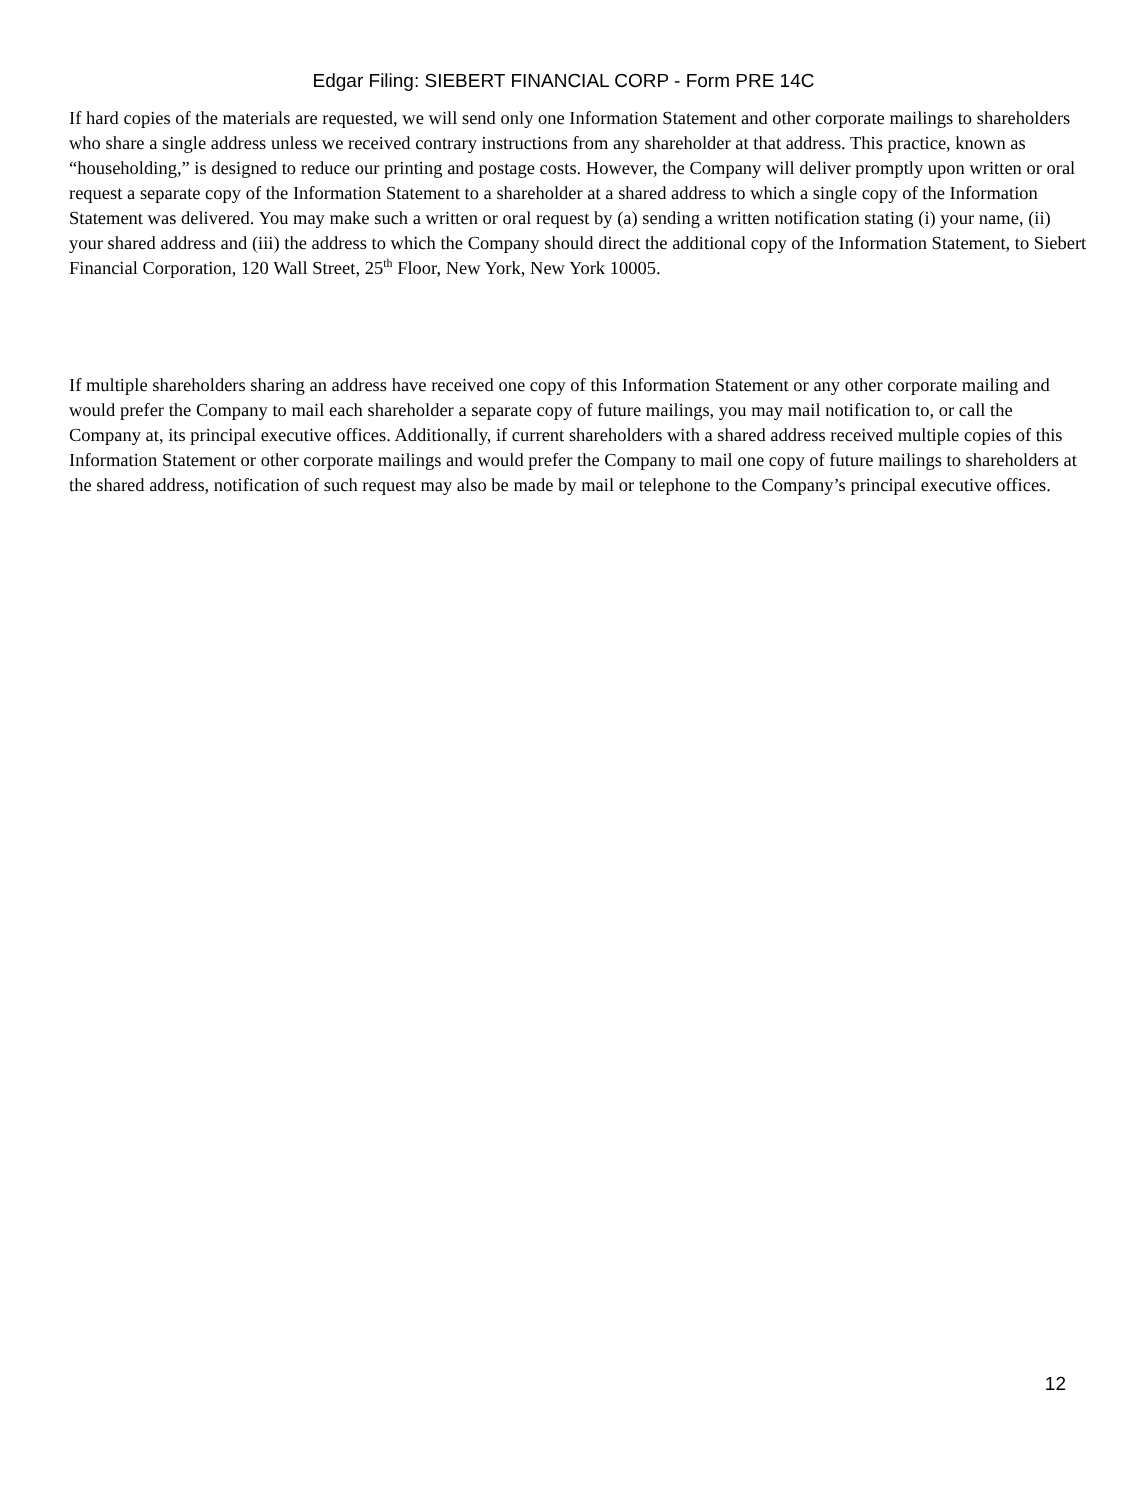Edgar Filing: SIEBERT FINANCIAL CORP - Form PRE 14C
If hard copies of the materials are requested, we will send only one Information Statement and other corporate mailings to shareholders who share a single address unless we received contrary instructions from any shareholder at that address. This practice, known as “householding,” is designed to reduce our printing and postage costs. However, the Company will deliver promptly upon written or oral request a separate copy of the Information Statement to a shareholder at a shared address to which a single copy of the Information Statement was delivered. You may make such a written or oral request by (a) sending a written notification stating (i) your name, (ii) your shared address and (iii) the address to which the Company should direct the additional copy of the Information Statement, to Siebert Financial Corporation, 120 Wall Street, 25<sup>th</sup> Floor, New York, New York 10005.
If multiple shareholders sharing an address have received one copy of this Information Statement or any other corporate mailing and would prefer the Company to mail each shareholder a separate copy of future mailings, you may mail notification to, or call the Company at, its principal executive offices. Additionally, if current shareholders with a shared address received multiple copies of this Information Statement or other corporate mailings and would prefer the Company to mail one copy of future mailings to shareholders at the shared address, notification of such request may also be made by mail or telephone to the Company’s principal executive offices.
12